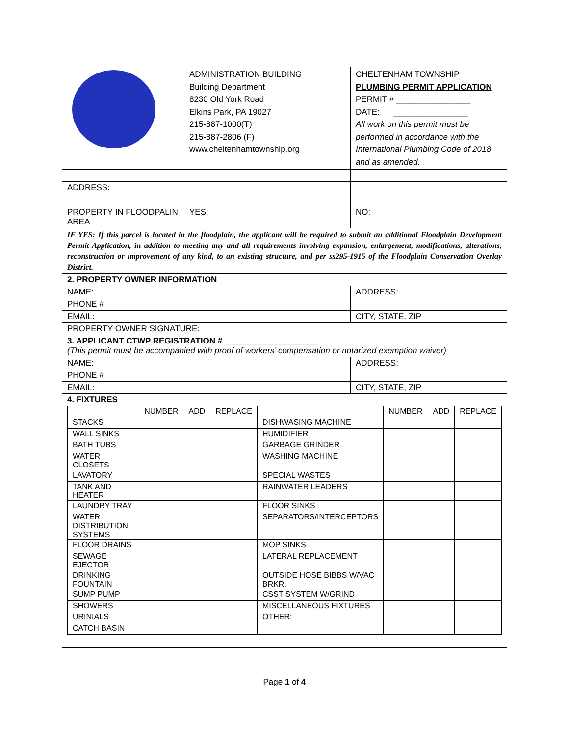| | ADMINISTRATION BUILDING Building Department 8230 Old York Road Elkins Park, PA 19027 215-887-1000(T) 215-887-2806 (F) www.cheltenhamtownship.org | CHELTENHAM TOWNSHIP PLUMBING PERMIT APPLICATION PERMIT # ________________ DATE: ________________ All work on this permit must be performed in accordance with the International Plumbing Code of 2018 and as amended. |
| ADDRESS: | | |
| PROPERTY IN FLOODPALIN AREA | YES: | NO: |
| IF YES: If this parcel is located in the floodplain, the applicant will be required to submit an additional Floodplain Development Permit Application, in addition to meeting any and all requirements involving expansion, enlargement, modifications, alterations, reconstruction or improvement of any kind, to an existing structure, and per ss295-1915 of the Floodplain Conservation Overlay District. | | |
| 2. PROPERTY OWNER INFORMATION | | |
| NAME: | | ADDRESS: |
| PHONE # | | |
| EMAIL: | | CITY, STATE, ZIP |
| PROPERTY OWNER SIGNATURE: | | |
| 3. APPLICANT CTWP REGISTRATION # ____________________ (This permit must be accompanied with proof of workers’ compensation or notarized exemption waiver) | | |
| NAME: | | ADDRESS: |
| PHONE # | | |
| EMAIL: | | CITY, STATE, ZIP |
| 4. FIXTURES / / NUMBER / ADD / REPLACE / / NUMBER / ADD / REPLACE / / --- / --- / --- / --- / --- / --- / --- / --- / / STACKS / / / / DISHWASING MACHINE / / / / / WALL SINKS / / / / HUMIDIFIER / / / / / BATH TUBS / / / / GARBAGE GRINDER / / / / / WATER CLOSETS / / / / WASHING MACHINE / / / / / LAVATORY / / / / SPECIAL WASTES / / / / / TANK AND HEATER / / / / RAINWATER LEADERS / / / / / LAUNDRY TRAY / / / / FLOOR SINKS / / / / / WATER DISTRIBUTION SYSTEMS / / / / SEPARATORS/INTERCEPTORS / / / / / FLOOR DRAINS / / / / MOP SINKS / / / / / SEWAGE EJECTOR / / / / LATERAL REPLACEMENT / / / / / DRINKING FOUNTAIN / / / / OUTSIDE HOSE BIBBS W/VAC BRKR. / / / / / SUMP PUMP / / / / CSST SYSTEM W/GRIND / / / / / SHOWERS / / / / MISCELLANEOUS FIXTURES / / / / / URINIALS / / / / OTHER: / / / / / CATCH BASIN / / / / / / / / | | |
Page 1 of 4